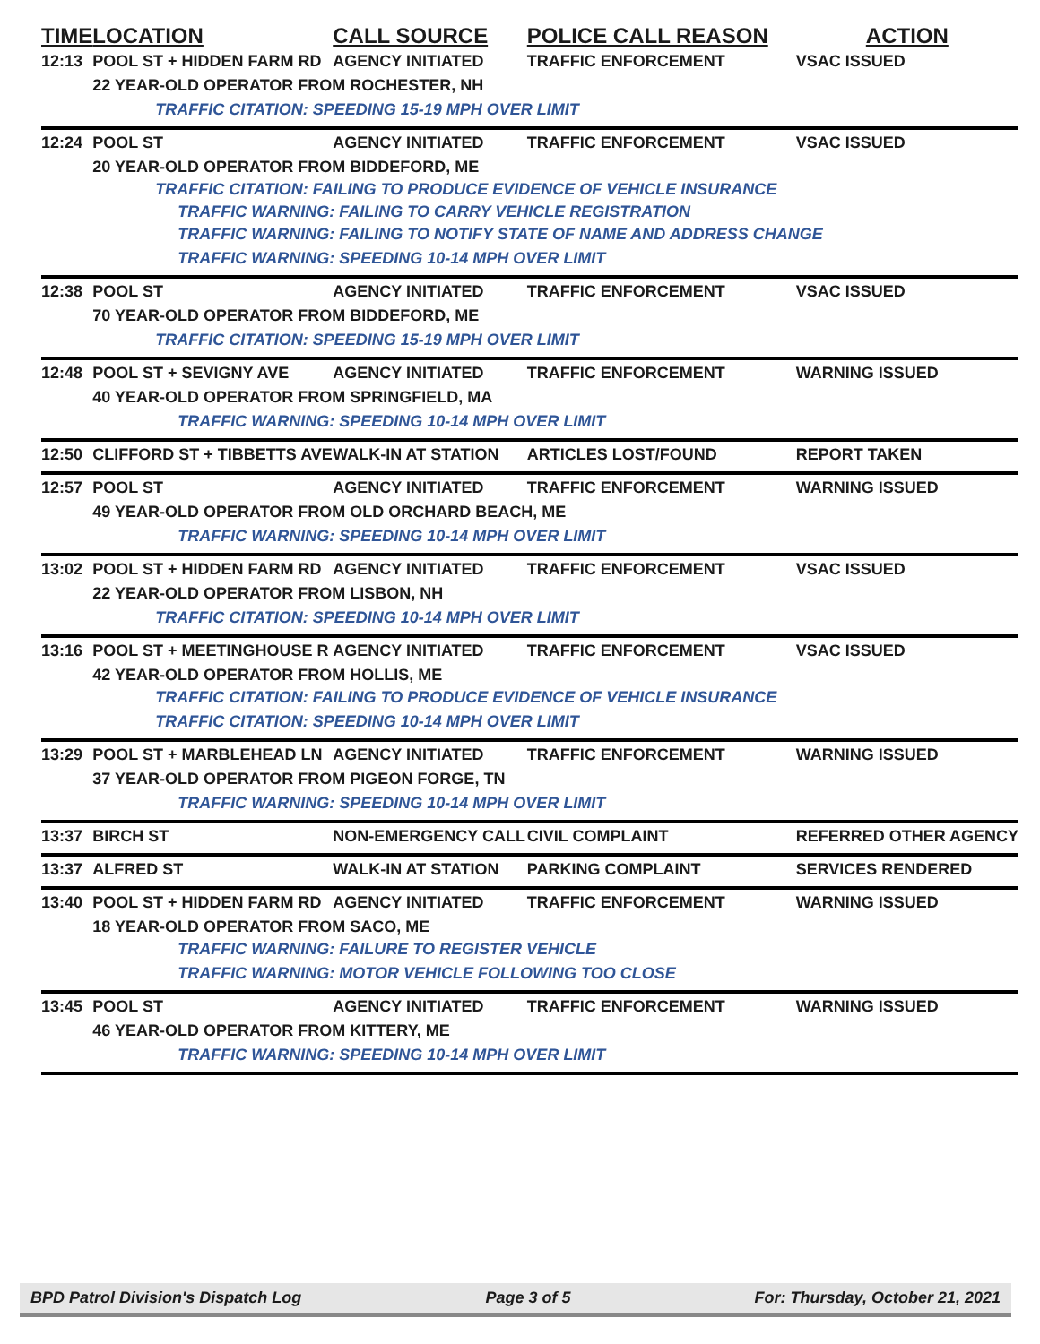| TIME | LOCATION | CALL SOURCE | POLICE CALL REASON | ACTION |
| --- | --- | --- | --- | --- |
| 12:13 | POOL ST + HIDDEN FARM RD | AGENCY INITIATED | TRAFFIC ENFORCEMENT | VSAC ISSUED |
| | 22 YEAR-OLD OPERATOR FROM ROCHESTER, NH | | | |
| | TRAFFIC CITATION: SPEEDING 15-19 MPH OVER LIMIT | | | |
| 12:24 | POOL ST | AGENCY INITIATED | TRAFFIC ENFORCEMENT | VSAC ISSUED |
| | 20 YEAR-OLD OPERATOR FROM BIDDEFORD, ME | | | |
| | TRAFFIC CITATION: FAILING TO PRODUCE EVIDENCE OF VEHICLE INSURANCE | | | |
| | TRAFFIC WARNING: FAILING TO CARRY VEHICLE REGISTRATION | | | |
| | TRAFFIC WARNING: FAILING TO NOTIFY STATE OF NAME AND ADDRESS CHANGE | | | |
| | TRAFFIC WARNING: SPEEDING 10-14 MPH OVER LIMIT | | | |
| 12:38 | POOL ST | AGENCY INITIATED | TRAFFIC ENFORCEMENT | VSAC ISSUED |
| | 70 YEAR-OLD OPERATOR FROM BIDDEFORD, ME | | | |
| | TRAFFIC CITATION: SPEEDING 15-19 MPH OVER LIMIT | | | |
| 12:48 | POOL ST + SEVIGNY AVE | AGENCY INITIATED | TRAFFIC ENFORCEMENT | WARNING ISSUED |
| | 40 YEAR-OLD OPERATOR FROM SPRINGFIELD, MA | | | |
| | TRAFFIC WARNING: SPEEDING 10-14 MPH OVER LIMIT | | | |
| 12:50 | CLIFFORD ST + TIBBETTS AVE | WALK-IN AT STATION | ARTICLES LOST/FOUND | REPORT TAKEN |
| 12:57 | POOL ST | AGENCY INITIATED | TRAFFIC ENFORCEMENT | WARNING ISSUED |
| | 49 YEAR-OLD OPERATOR FROM OLD ORCHARD BEACH, ME | | | |
| | TRAFFIC WARNING: SPEEDING 10-14 MPH OVER LIMIT | | | |
| 13:02 | POOL ST + HIDDEN FARM RD | AGENCY INITIATED | TRAFFIC ENFORCEMENT | VSAC ISSUED |
| | 22 YEAR-OLD OPERATOR FROM LISBON, NH | | | |
| | TRAFFIC CITATION: SPEEDING 10-14 MPH OVER LIMIT | | | |
| 13:16 | POOL ST + MEETINGHOUSE R | AGENCY INITIATED | TRAFFIC ENFORCEMENT | VSAC ISSUED |
| | 42 YEAR-OLD OPERATOR FROM HOLLIS, ME | | | |
| | TRAFFIC CITATION: FAILING TO PRODUCE EVIDENCE OF VEHICLE INSURANCE | | | |
| | TRAFFIC CITATION: SPEEDING 10-14 MPH OVER LIMIT | | | |
| 13:29 | POOL ST + MARBLEHEAD LN | AGENCY INITIATED | TRAFFIC ENFORCEMENT | WARNING ISSUED |
| | 37 YEAR-OLD OPERATOR FROM PIGEON FORGE, TN | | | |
| | TRAFFIC WARNING: SPEEDING 10-14 MPH OVER LIMIT | | | |
| 13:37 | BIRCH ST | NON-EMERGENCY CALL | CIVIL COMPLAINT | REFERRED OTHER AGENCY |
| 13:37 | ALFRED ST | WALK-IN AT STATION | PARKING COMPLAINT | SERVICES RENDERED |
| 13:40 | POOL ST + HIDDEN FARM RD | AGENCY INITIATED | TRAFFIC ENFORCEMENT | WARNING ISSUED |
| | 18 YEAR-OLD OPERATOR FROM SACO, ME | | | |
| | TRAFFIC WARNING: FAILURE TO REGISTER VEHICLE | | | |
| | TRAFFIC WARNING: MOTOR VEHICLE FOLLOWING TOO CLOSE | | | |
| 13:45 | POOL ST | AGENCY INITIATED | TRAFFIC ENFORCEMENT | WARNING ISSUED |
| | 46 YEAR-OLD OPERATOR FROM KITTERY, ME | | | |
| | TRAFFIC WARNING: SPEEDING 10-14 MPH OVER LIMIT | | | |
BPD Patrol Division's Dispatch Log Page 3 of 5 For: Thursday, October 21, 2021